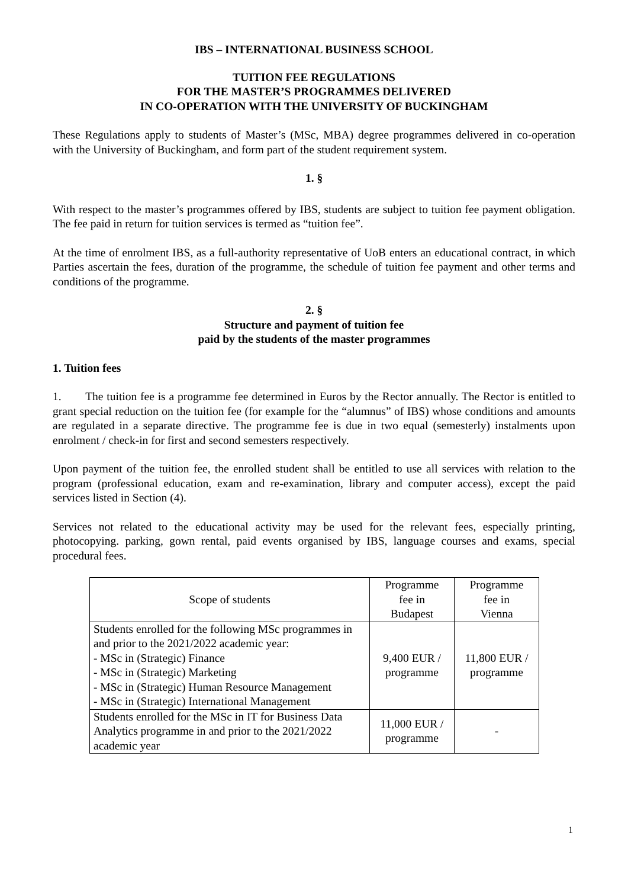IBS – INTERNATIONAL BUSINESS SCHOOL
TUITION FEE REGULATIONS
FOR THE MASTER’S PROGRAMMES DELIVERED
IN CO-OPERATION WITH THE UNIVERSITY OF BUCKINGHAM
These Regulations apply to students of Master’s (MSc, MBA) degree programmes delivered in co-operation with the University of Buckingham, and form part of the student requirement system.
1. §
With respect to the master’s programmes offered by IBS, students are subject to tuition fee payment obligation. The fee paid in return for tuition services is termed as “tuition fee”.
At the time of enrolment IBS, as a full-authority representative of UoB enters an educational contract, in which Parties ascertain the fees, duration of the programme, the schedule of tuition fee payment and other terms and conditions of the programme.
2. §
Structure and payment of tuition fee
paid by the students of the master programmes
1. Tuition fees
1. The tuition fee is a programme fee determined in Euros by the Rector annually. The Rector is entitled to grant special reduction on the tuition fee (for example for the “alumnus” of IBS) whose conditions and amounts are regulated in a separate directive. The programme fee is due in two equal (semesterly) instalments upon enrolment / check-in for first and second semesters respectively.
Upon payment of the tuition fee, the enrolled student shall be entitled to use all services with relation to the program (professional education, exam and re-examination, library and computer access), except the paid services listed in Section (4).
Services not related to the educational activity may be used for the relevant fees, especially printing, photocopying. parking, gown rental, paid events organised by IBS, language courses and exams, special procedural fees.
| Scope of students | Programme fee in Budapest | Programme fee in Vienna |
| Students enrolled for the following MSc programmes in and prior to the 2021/2022 academic year: - MSc in (Strategic) Finance - MSc in (Strategic) Marketing - MSc in (Strategic) Human Resource Management - MSc in (Strategic) International Management | 9,400 EUR / programme | 11,800 EUR / programme |
| Students enrolled for the MSc in IT for Business Data Analytics programme in and prior to the 2021/2022 academic year | 11,000 EUR / programme | - |
1